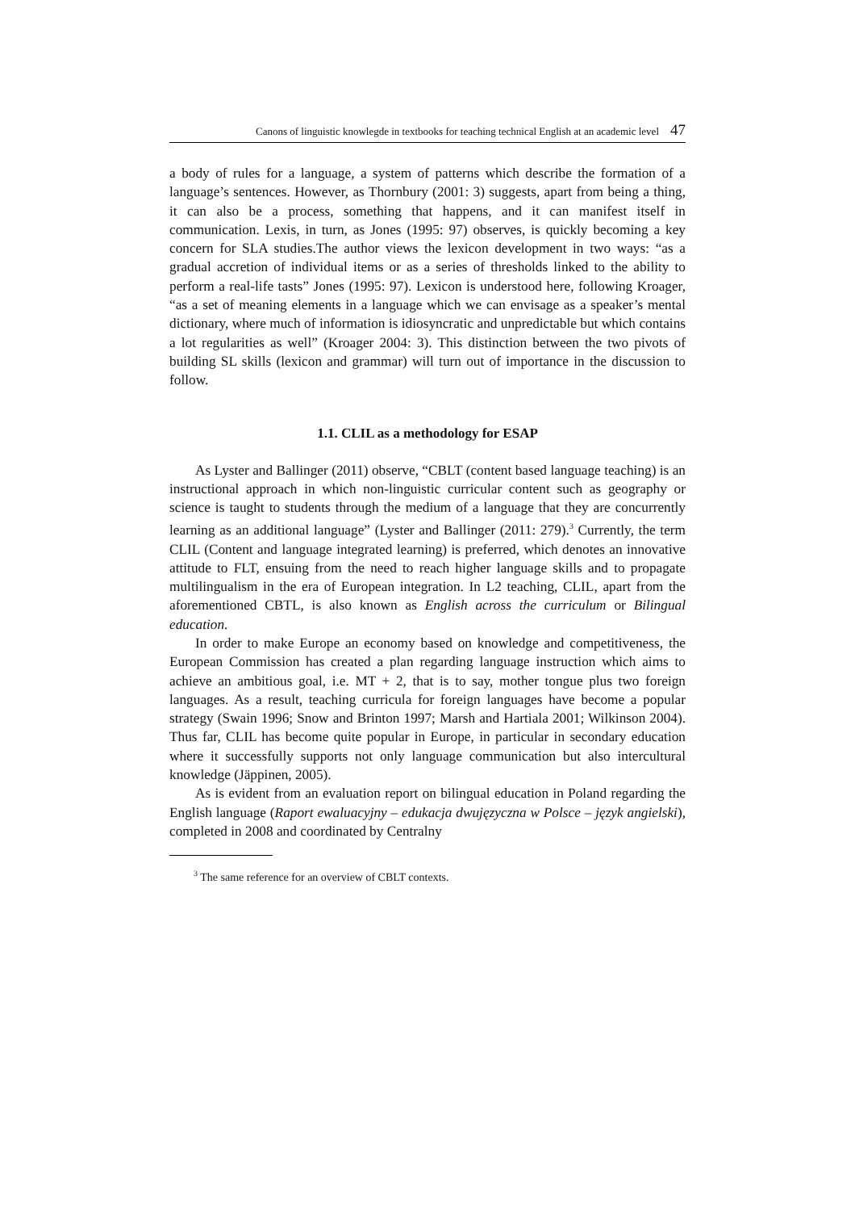Canons of linguistic knowlegde in textbooks for teaching technical English at an academic level 47
a body of rules for a language, a system of patterns which describe the formation of a language’s sentences. However, as Thornbury (2001: 3) suggests, apart from being a thing, it can also be a process, something that happens, and it can manifest itself in communication. Lexis, in turn, as Jones (1995: 97) observes, is quickly becoming a key concern for SLA studies.The author views the lexicon development in two ways: “as a gradual accretion of individual items or as a series of thresholds linked to the ability to perform a real-life tasts” Jones (1995: 97). Lexicon is understood here, following Kroager, “as a set of meaning elements in a language which we can envisage as a speaker’s mental dictionary, where much of information is idiosyncratic and unpredictable but which contains a lot regularities as well” (Kroager 2004: 3). This distinction between the two pivots of building SL skills (lexicon and grammar) will turn out of importance in the discussion to follow.
1.1. CLIL as a methodology for ESAP
As Lyster and Ballinger (2011) observe, “CBLT (content based language teaching) is an instructional approach in which non-linguistic curricular content such as geography or science is taught to students through the medium of a language that they are concurrently learning as an additional language” (Lyster and Ballinger (2011: 279).<sup>3</sup> Currently, the term CLIL (Content and language integrated learning) is preferred, which denotes an innovative attitude to FLT, ensuing from the need to reach higher language skills and to propagate multilingualism in the era of European integration. In L2 teaching, CLIL, apart from the aforementioned CBTL, is also known as English across the curriculum or Bilingual education.
In order to make Europe an economy based on knowledge and competitiveness, the European Commission has created a plan regarding language instruction which aims to achieve an ambitious goal, i.e. MT + 2, that is to say, mother tongue plus two foreign languages. As a result, teaching curricula for foreign languages have become a popular strategy (Swain 1996; Snow and Brinton 1997; Marsh and Hartiala 2001; Wilkinson 2004). Thus far, CLIL has become quite popular in Europe, in particular in secondary education where it successfully supports not only language communication but also intercultural knowledge (Jäppinen, 2005).
As is evident from an evaluation report on bilingual education in Poland regarding the English language (Raport ewaluacyjny – edukacja dwujęzyczna w Polsce – język angielski), completed in 2008 and coordinated by Centralny
<sup>3</sup> The same reference for an overview of CBLT contexts.